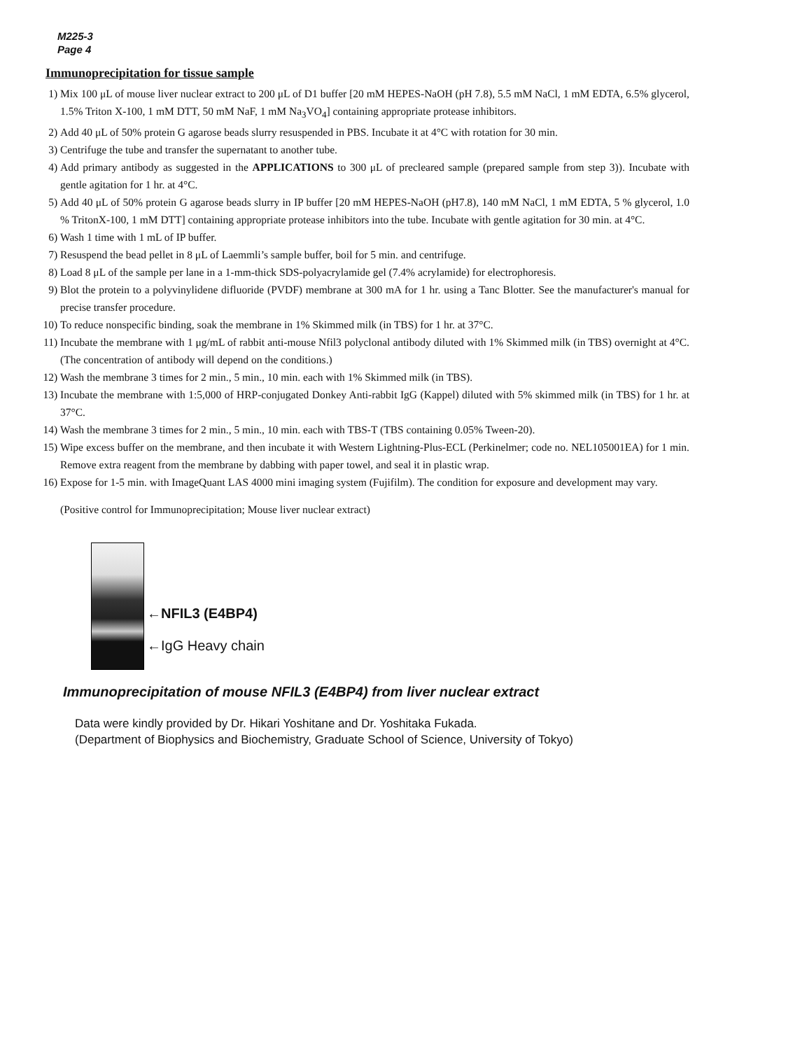M225-3
Page 4
Immunoprecipitation for tissue sample
1) Mix 100 μL of mouse liver nuclear extract to 200 μL of D1 buffer [20 mM HEPES-NaOH (pH 7.8), 5.5 mM NaCl, 1 mM EDTA, 6.5% glycerol, 1.5% Triton X-100, 1 mM DTT, 50 mM NaF, 1 mM Na<sub>3</sub>VO<sub>4</sub>] containing appropriate protease inhibitors.
2) Add 40 μL of 50% protein G agarose beads slurry resuspended in PBS. Incubate it at 4°C with rotation for 30 min.
3) Centrifuge the tube and transfer the supernatant to another tube.
4) Add primary antibody as suggested in the APPLICATIONS to 300 μL of precleared sample (prepared sample from step 3)). Incubate with gentle agitation for 1 hr. at 4°C.
5) Add 40 μL of 50% protein G agarose beads slurry in IP buffer [20 mM HEPES-NaOH (pH7.8), 140 mM NaCl, 1 mM EDTA, 5 % glycerol, 1.0 % TritonX-100, 1 mM DTT] containing appropriate protease inhibitors into the tube. Incubate with gentle agitation for 30 min. at 4°C.
6) Wash 1 time with 1 mL of IP buffer.
7) Resuspend the bead pellet in 8 μL of Laemmli’s sample buffer, boil for 5 min. and centrifuge.
8) Load 8 μL of the sample per lane in a 1-mm-thick SDS-polyacrylamide gel (7.4% acrylamide) for electrophoresis.
9) Blot the protein to a polyvinylidene difluoride (PVDF) membrane at 300 mA for 1 hr. using a Tanc Blotter. See the manufacturer's manual for precise transfer procedure.
10) To reduce nonspecific binding, soak the membrane in 1% Skimmed milk (in TBS) for 1 hr. at 37°C.
11) Incubate the membrane with 1 μg/mL of rabbit anti-mouse Nfil3 polyclonal antibody diluted with 1% Skimmed milk (in TBS) overnight at 4°C. (The concentration of antibody will depend on the conditions.)
12) Wash the membrane 3 times for 2 min., 5 min., 10 min. each with 1% Skimmed milk (in TBS).
13) Incubate the membrane with 1:5,000 of HRP-conjugated Donkey Anti-rabbit IgG (Kappel) diluted with 5% skimmed milk (in TBS) for 1 hr. at 37°C.
14) Wash the membrane 3 times for 2 min., 5 min., 10 min. each with TBS-T (TBS containing 0.05% Tween-20).
15) Wipe excess buffer on the membrane, and then incubate it with Western Lightning-Plus-ECL (Perkinelmer; code no. NEL105001EA) for 1 min. Remove extra reagent from the membrane by dabbing with paper towel, and seal it in plastic wrap.
16) Expose for 1-5 min. with ImageQuant LAS 4000 mini imaging system (Fujifilm). The condition for exposure and development may vary.
(Positive control for Immunoprecipitation; Mouse liver nuclear extract)
←NFIL3 (E4BP4)
←IgG Heavy chain
Immunoprecipitation of mouse NFIL3 (E4BP4) from liver nuclear extract
Data were kindly provided by Dr. Hikari Yoshitane and Dr. Yoshitaka Fukada.
(Department of Biophysics and Biochemistry, Graduate School of Science, University of Tokyo)